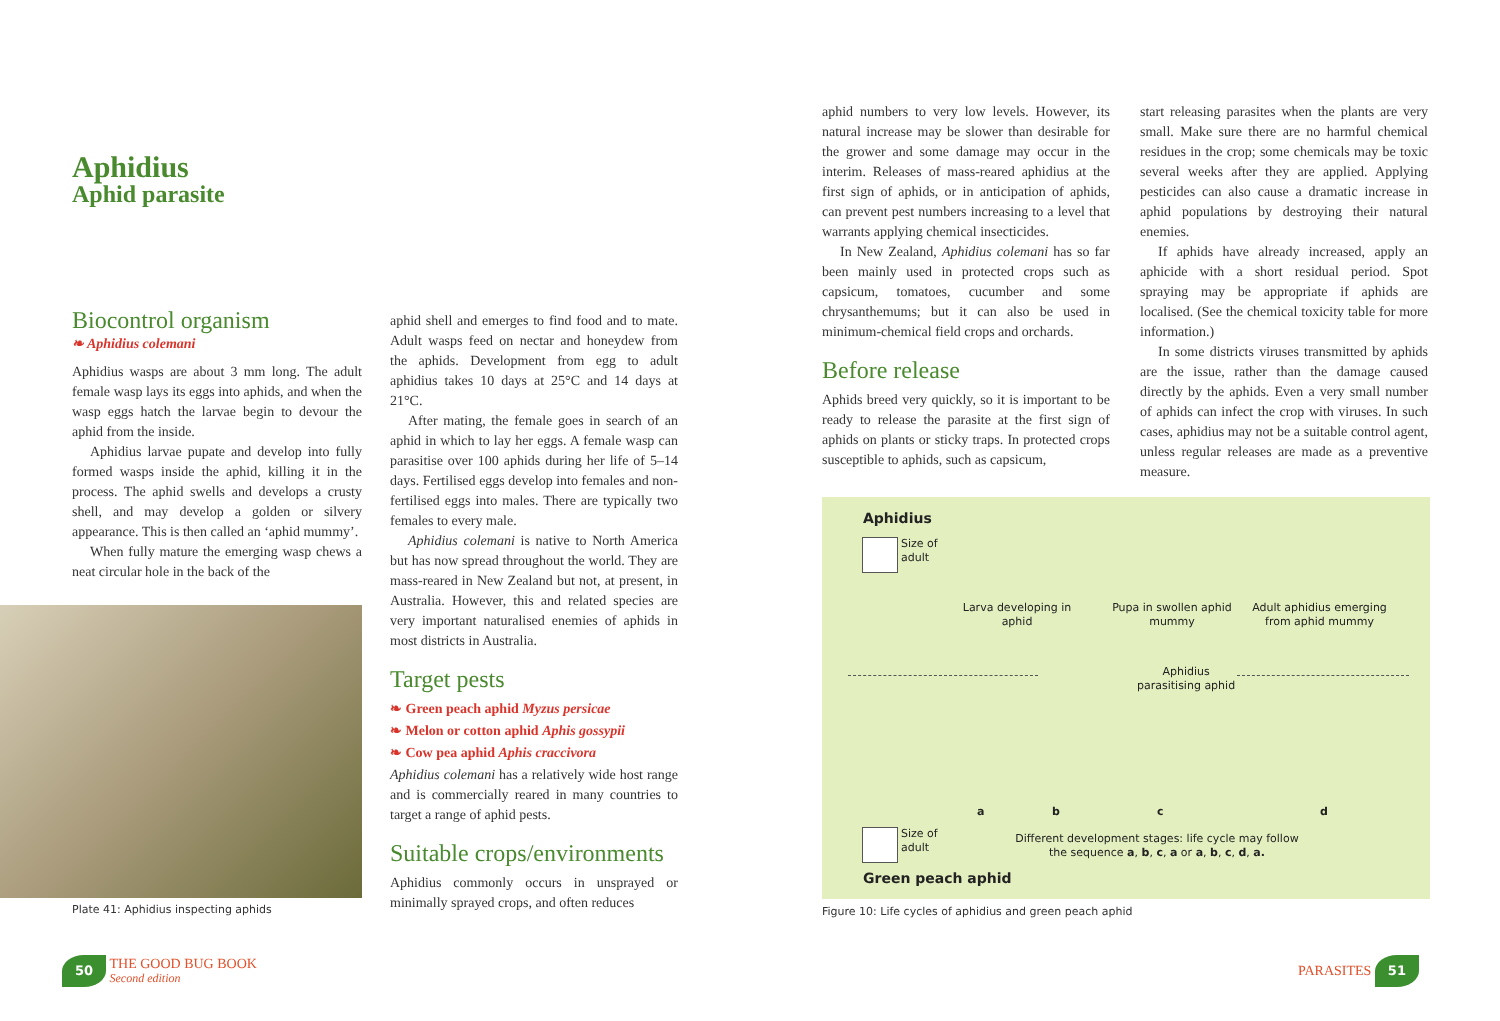Aphidius
Aphid parasite
Biocontrol organism
❧ Aphidius colemani
Aphidius wasps are about 3 mm long. The adult female wasp lays its eggs into aphids, and when the wasp eggs hatch the larvae begin to devour the aphid from the inside.
Aphidius larvae pupate and develop into fully formed wasps inside the aphid, killing it in the process. The aphid swells and develops a crusty shell, and may develop a golden or silvery appearance. This is then called an ‘aphid mummy’.
When fully mature the emerging wasp chews a neat circular hole in the back of the
Plate 41: Aphidius inspecting aphids
aphid shell and emerges to find food and to mate. Adult wasps feed on nectar and honeydew from the aphids. Development from egg to adult aphidius takes 10 days at 25°C and 14 days at 21°C.
After mating, the female goes in search of an aphid in which to lay her eggs. A female wasp can parasitise over 100 aphids during her life of 5–14 days. Fertilised eggs develop into females and non-fertilised eggs into males. There are typically two females to every male.
Aphidius colemani is native to North America but has now spread throughout the world. They are mass-reared in New Zealand but not, at present, in Australia. However, this and related species are very important naturalised enemies of aphids in most districts in Australia.
Target pests
❧ Green peach aphid Myzus persicae
❧ Melon or cotton aphid Aphis gossypii
❧ Cow pea aphid Aphis craccivora
Aphidius colemani has a relatively wide host range and is commercially reared in many countries to target a range of aphid pests.
Suitable crops/environments
Aphidius commonly occurs in unsprayed or minimally sprayed crops, and often reduces
aphid numbers to very low levels. However, its natural increase may be slower than desirable for the grower and some damage may occur in the interim. Releases of mass-reared aphidius at the first sign of aphids, or in anticipation of aphids, can prevent pest numbers increasing to a level that warrants applying chemical insecticides.
In New Zealand, Aphidius colemani has so far been mainly used in protected crops such as capsicum, tomatoes, cucumber and some chrysanthemums; but it can also be used in minimum-chemical field crops and orchards.
Before release
Aphids breed very quickly, so it is important to be ready to release the parasite at the first sign of aphids on plants or sticky traps. In protected crops susceptible to aphids, such as capsicum,
start releasing parasites when the plants are very small. Make sure there are no harmful chemical residues in the crop; some chemicals may be toxic several weeks after they are applied. Applying pesticides can also cause a dramatic increase in aphid populations by destroying their natural enemies.
If aphids have already increased, apply an aphicide with a short residual period. Spot spraying may be appropriate if aphids are localised. (See the chemical toxicity table for more information.)
In some districts viruses transmitted by aphids are the issue, rather than the damage caused directly by the aphids. Even a very small number of aphids can infect the crop with viruses. In such cases, aphidius may not be a suitable control agent, unless regular releases are made as a preventive measure.
Aphidius
Size of
adult
Larva developing in aphid
Pupa in swollen aphid mummy
Adult aphidius emerging from aphid mummy
Aphidius
parasitising aphid
a b c d
Size of
adult
Different development stages: life cycle may follow the sequence a, b, c, a or a, b, c, d, a.
Green peach aphid
Figure 10: Life cycles of aphidius and green peach aphid
50 THE GOOD BUG BOOK
Second edition
PARASITES 51